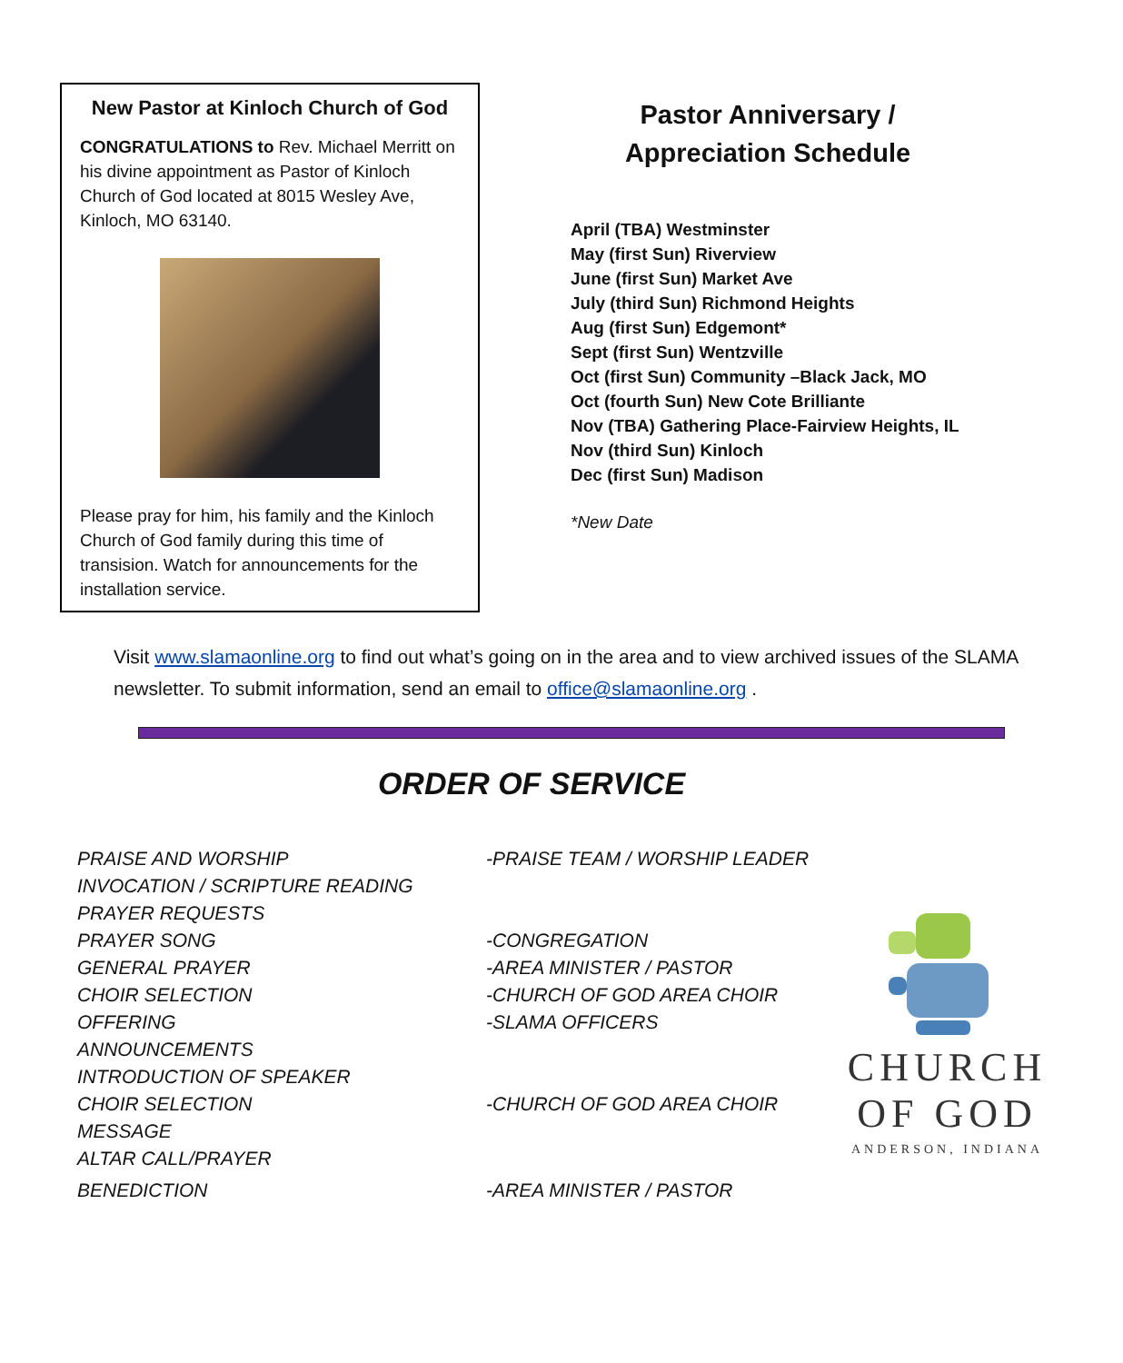New Pastor at Kinloch Church of God
CONGRATULATIONS to Rev. Michael Merritt on his divine appointment as Pastor of Kinloch Church of God located at 8015 Wesley Ave, Kinloch, MO 63140.
Please pray for him, his family and the Kinloch Church of God family during this time of transision. Watch for announcements for the installation service.
Pastor Anniversary /
Appreciation Schedule
April (TBA) Westminster
May (first Sun) Riverview
June (first Sun) Market Ave
July (third Sun) Richmond Heights
Aug (first Sun) Edgemont*
Sept (first Sun) Wentzville
Oct (first Sun) Community –Black Jack, MO
Oct (fourth Sun) New Cote Brilliante
Nov (TBA) Gathering Place-Fairview Heights, IL
Nov (third Sun) Kinloch
Dec (first Sun) Madison
*New Date
Visit www.slamaonline.org to find out what’s going on in the area and to view archived issues of the SLAMA newsletter. To submit information, send an email to office@slamaonline.org .
ORDER OF SERVICE
PRAISE AND WORSHIP -PRAISE TEAM / WORSHIP LEADER
INVOCATION / SCRIPTURE READING
PRAYER REQUESTS
PRAYER SONG -CONGREGATION
GENERAL PRAYER -AREA MINISTER / PASTOR
CHOIR SELECTION -CHURCH OF GOD AREA CHOIR
OFFERING -SLAMA OFFICERS
ANNOUNCEMENTS
INTRODUCTION OF SPEAKER
CHOIR SELECTION -CHURCH OF GOD AREA CHOIR
MESSAGE
ALTAR CALL/PRAYER
BENEDICTION -AREA MINISTER / PASTOR
CHURCH
OF GOD
ANDERSON, INDIANA